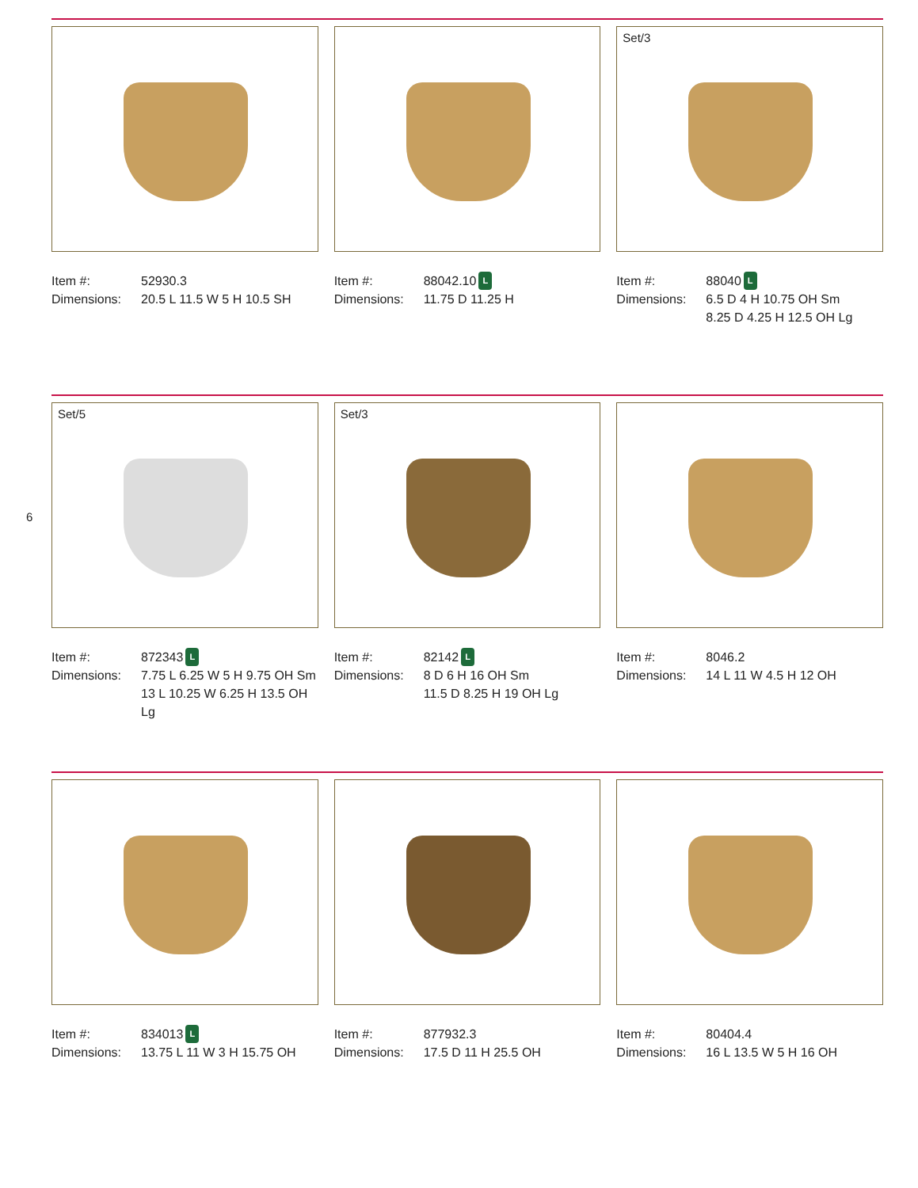6
Item #: 52930.3
Dimensions: 20.5 L 11.5 W 5 H 10.5 SH
Item #: 88042.10 L
Dimensions: 11.75 D 11.25 H
Set/3
Item #: 88040 L
Dimensions: 6.5 D 4 H 10.75 OH Sm
8.25 D 4.25 H 12.5 OH Lg
Set/5
Item #: 872343 L
Dimensions: 7.75 L 6.25 W 5 H 9.75 OH Sm
13 L 10.25 W 6.25 H 13.5 OH Lg
Set/3
Item #: 82142 L
Dimensions: 8 D 6 H 16 OH Sm
11.5 D 8.25 H 19 OH Lg
Item #: 8046.2
Dimensions: 14 L 11 W 4.5 H 12 OH
Item #: 834013 L
Dimensions: 13.75 L 11 W 3 H 15.75 OH
Item #: 877932.3
Dimensions: 17.5 D 11 H 25.5 OH
Item #: 80404.4
Dimensions: 16 L 13.5 W 5 H 16 OH